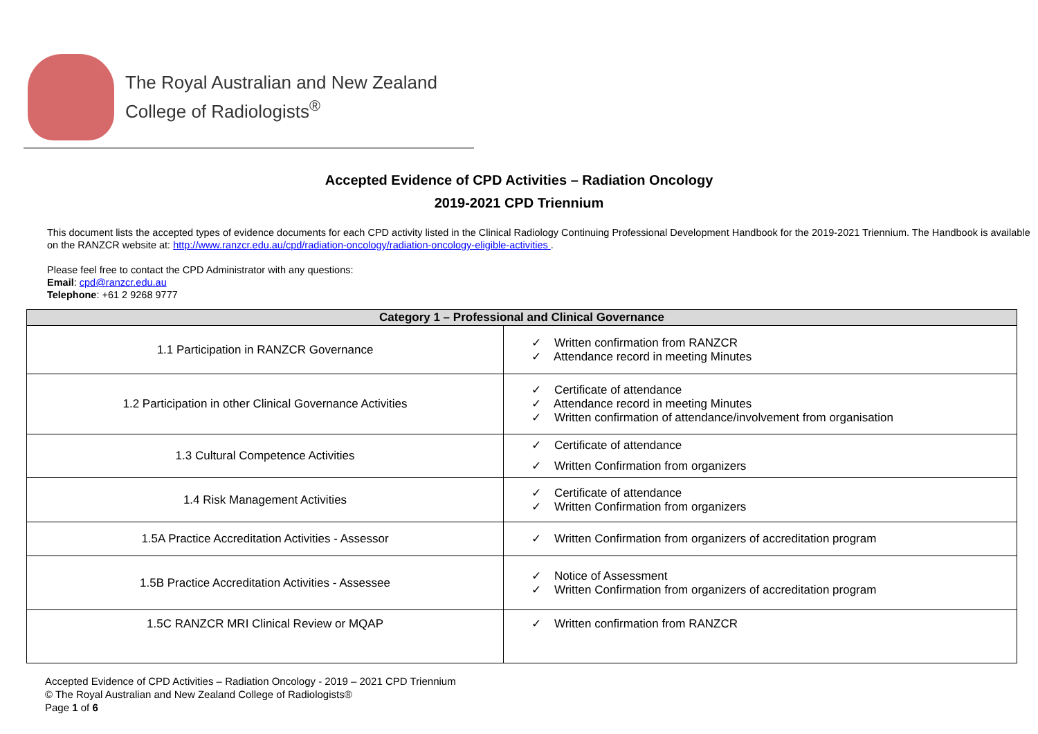The Royal Australian and New Zealand
College of Radiologists<sup>®</sup>
Accepted Evidence of CPD Activities – Radiation Oncology
2019-2021 CPD Triennium
This document lists the accepted types of evidence documents for each CPD activity listed in the Clinical Radiology Continuing Professional Development Handbook for the 2019-2021 Triennium. The Handbook is available on the RANZCR website at: http://www.ranzcr.edu.au/cpd/radiation-oncology/radiation-oncology-eligible-activities .
Please feel free to contact the CPD Administrator with any questions:
Email: cpd@ranzcr.edu.au
Telephone: +61 2 9268 9777
| Category 1 – Professional and Clinical Governance | |
| --- | --- |
| 1.1 Participation in RANZCR Governance | ✓ Written confirmation from RANZCR ✓ Attendance record in meeting Minutes |
| 1.2 Participation in other Clinical Governance Activities | ✓ Certificate of attendance ✓ Attendance record in meeting Minutes ✓ Written confirmation of attendance/involvement from organisation |
| 1.3 Cultural Competence Activities | ✓ Certificate of attendance ✓ Written Confirmation from organizers |
| 1.4 Risk Management Activities | ✓ Certificate of attendance ✓ Written Confirmation from organizers |
| 1.5A Practice Accreditation Activities - Assessor | ✓ Written Confirmation from organizers of accreditation program |
| 1.5B Practice Accreditation Activities - Assessee | ✓ Notice of Assessment ✓ Written Confirmation from organizers of accreditation program |
| 1.5C RANZCR MRI Clinical Review or MQAP | ✓ Written confirmation from RANZCR |
Accepted Evidence of CPD Activities – Radiation Oncology - 2019 – 2021 CPD Triennium
© The Royal Australian and New Zealand College of Radiologists®
Page 1 of 6